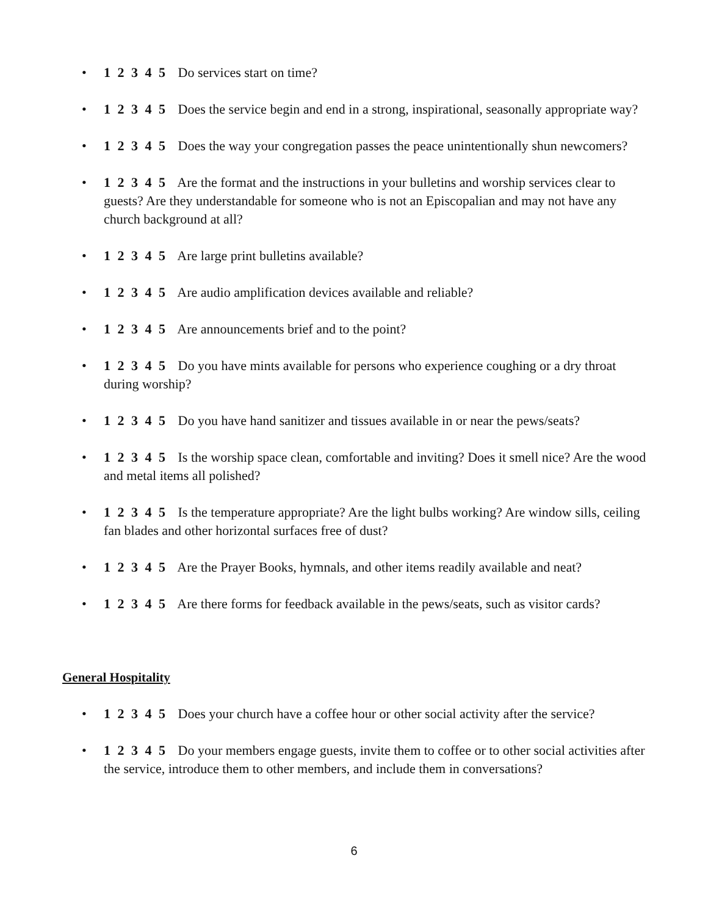• 1 2 3 4 5 Do services start on time?
• 1 2 3 4 5 Does the service begin and end in a strong, inspirational, seasonally appropriate way?
• 1 2 3 4 5 Does the way your congregation passes the peace unintentionally shun newcomers?
• 1 2 3 4 5 Are the format and the instructions in your bulletins and worship services clear to guests? Are they understandable for someone who is not an Episcopalian and may not have any church background at all?
• 1 2 3 4 5 Are large print bulletins available?
• 1 2 3 4 5 Are audio amplification devices available and reliable?
• 1 2 3 4 5 Are announcements brief and to the point?
• 1 2 3 4 5 Do you have mints available for persons who experience coughing or a dry throat during worship?
• 1 2 3 4 5 Do you have hand sanitizer and tissues available in or near the pews/seats?
• 1 2 3 4 5 Is the worship space clean, comfortable and inviting? Does it smell nice? Are the wood and metal items all polished?
• 1 2 3 4 5 Is the temperature appropriate? Are the light bulbs working? Are window sills, ceiling fan blades and other horizontal surfaces free of dust?
• 1 2 3 4 5 Are the Prayer Books, hymnals, and other items readily available and neat?
• 1 2 3 4 5 Are there forms for feedback available in the pews/seats, such as visitor cards?
General Hospitality
• 1 2 3 4 5 Does your church have a coffee hour or other social activity after the service?
• 1 2 3 4 5 Do your members engage guests, invite them to coffee or to other social activities after the service, introduce them to other members, and include them in conversations?
6